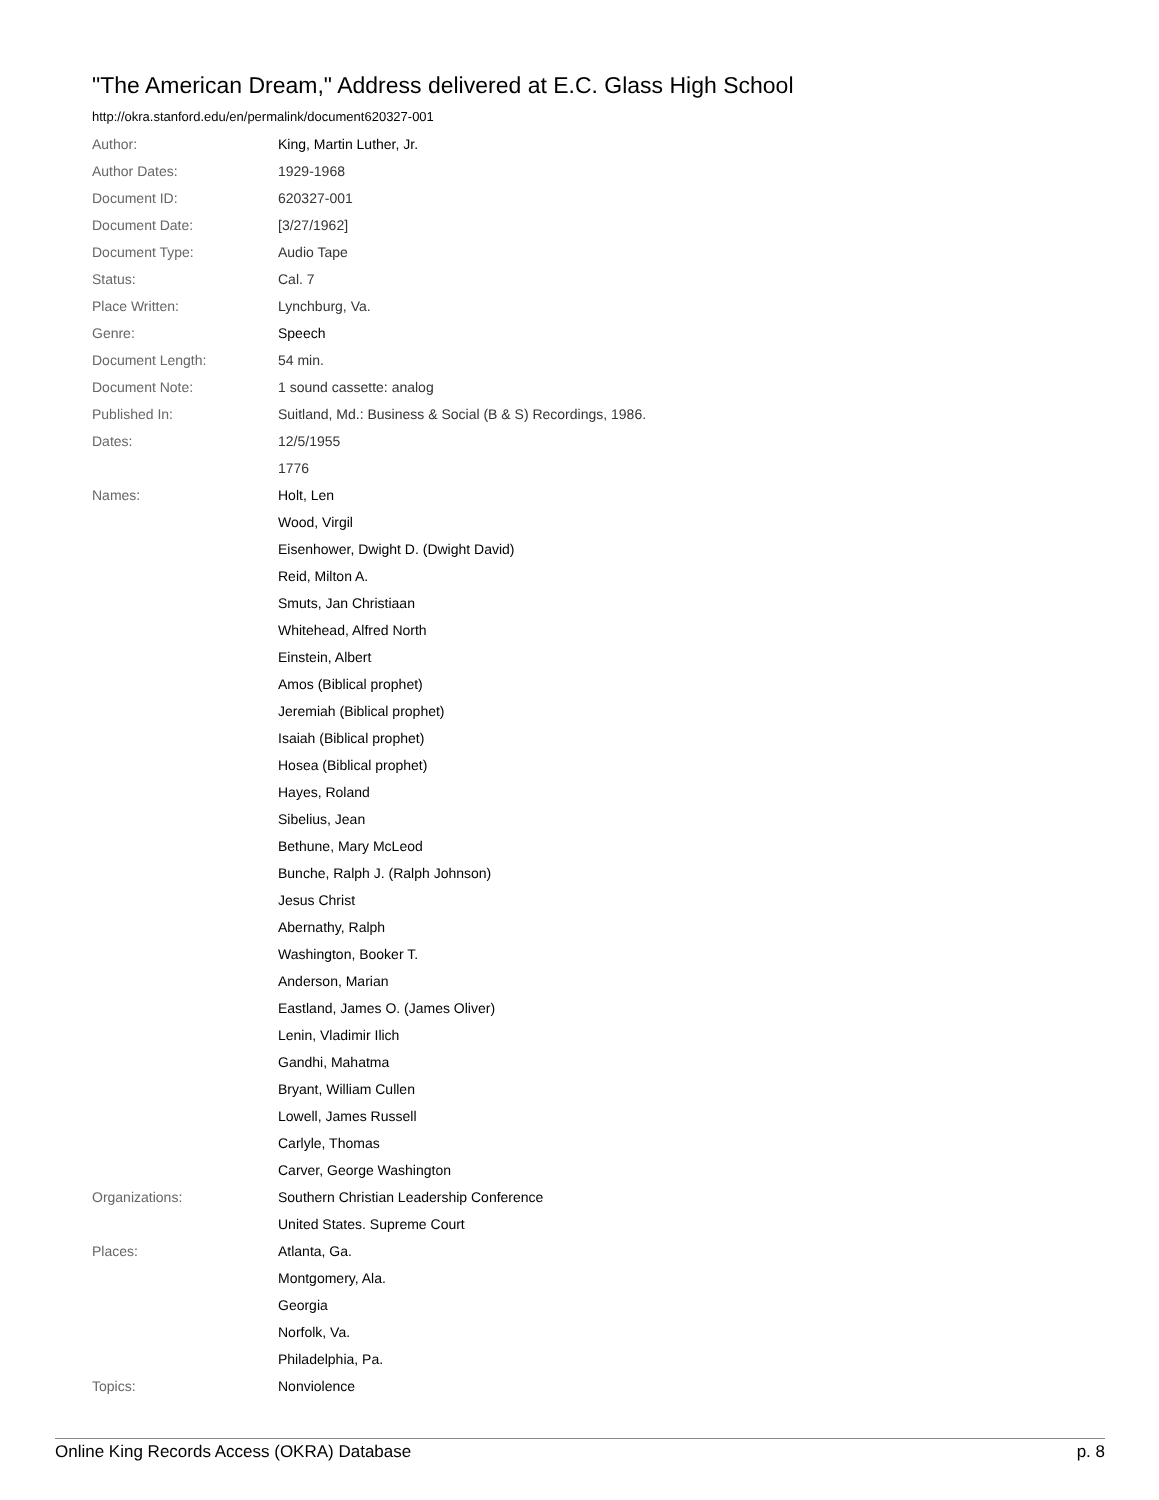"The American Dream," Address delivered at E.C. Glass High School
http://okra.stanford.edu/en/permalink/document620327-001
| Author: | King, Martin Luther, Jr. |
| Author Dates: | 1929-1968 |
| Document ID: | 620327-001 |
| Document Date: | [3/27/1962] |
| Document Type: | Audio Tape |
| Status: | Cal. 7 |
| Place Written: | Lynchburg, Va. |
| Genre: | Speech |
| Document Length: | 54 min. |
| Document Note: | 1 sound cassette: analog |
| Published In: | Suitland, Md.: Business & Social (B & S) Recordings, 1986. |
| Dates: | 12/5/1955 |
| | 1776 |
| Names: | Holt, Len |
| | Wood, Virgil |
| | Eisenhower, Dwight D. (Dwight David) |
| | Reid, Milton A. |
| | Smuts, Jan Christiaan |
| | Whitehead, Alfred North |
| | Einstein, Albert |
| | Amos (Biblical prophet) |
| | Jeremiah (Biblical prophet) |
| | Isaiah (Biblical prophet) |
| | Hosea (Biblical prophet) |
| | Hayes, Roland |
| | Sibelius, Jean |
| | Bethune, Mary McLeod |
| | Bunche, Ralph J. (Ralph Johnson) |
| | Jesus Christ |
| | Abernathy, Ralph |
| | Washington, Booker T. |
| | Anderson, Marian |
| | Eastland, James O. (James Oliver) |
| | Lenin, Vladimir Ilich |
| | Gandhi, Mahatma |
| | Bryant, William Cullen |
| | Lowell, James Russell |
| | Carlyle, Thomas |
| | Carver, George Washington |
| Organizations: | Southern Christian Leadership Conference |
| | United States. Supreme Court |
| Places: | Atlanta, Ga. |
| | Montgomery, Ala. |
| | Georgia |
| | Norfolk, Va. |
| | Philadelphia, Pa. |
| Topics: | Nonviolence |
Online King Records Access (OKRA) Database p. 8